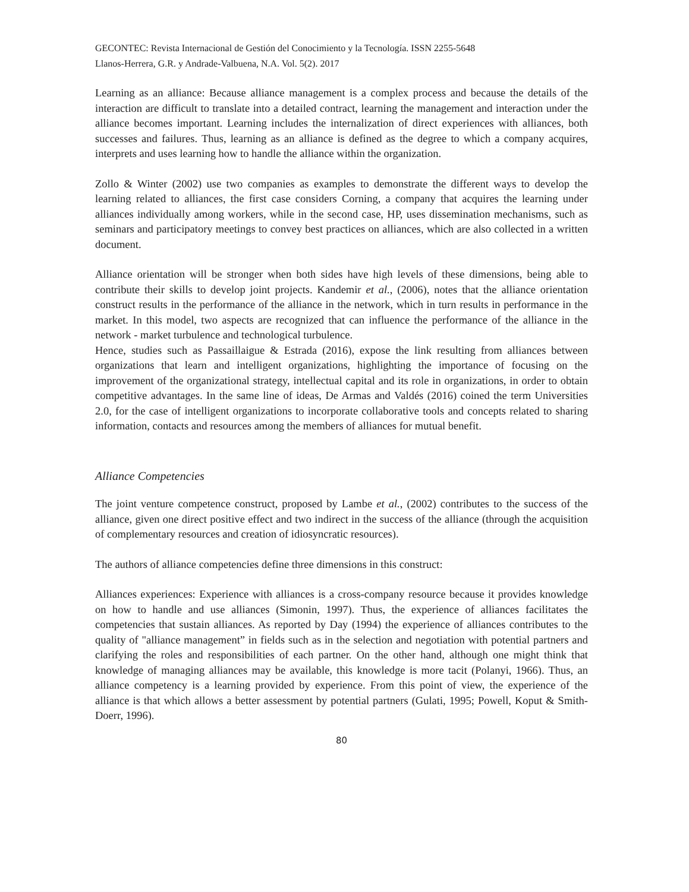GECONTEC: Revista Internacional de Gestión del Conocimiento y la Tecnología. ISSN 2255-5648
Llanos-Herrera, G.R. y Andrade-Valbuena, N.A. Vol. 5(2). 2017
Learning as an alliance: Because alliance management is a complex process and because the details of the interaction are difficult to translate into a detailed contract, learning the management and interaction under the alliance becomes important. Learning includes the internalization of direct experiences with alliances, both successes and failures. Thus, learning as an alliance is defined as the degree to which a company acquires, interprets and uses learning how to handle the alliance within the organization.
Zollo & Winter (2002) use two companies as examples to demonstrate the different ways to develop the learning related to alliances, the first case considers Corning, a company that acquires the learning under alliances individually among workers, while in the second case, HP, uses dissemination mechanisms, such as seminars and participatory meetings to convey best practices on alliances, which are also collected in a written document.
Alliance orientation will be stronger when both sides have high levels of these dimensions, being able to contribute their skills to develop joint projects. Kandemir et al., (2006), notes that the alliance orientation construct results in the performance of the alliance in the network, which in turn results in performance in the market. In this model, two aspects are recognized that can influence the performance of the alliance in the network - market turbulence and technological turbulence.
Hence, studies such as Passaillaigue & Estrada (2016), expose the link resulting from alliances between organizations that learn and intelligent organizations, highlighting the importance of focusing on the improvement of the organizational strategy, intellectual capital and its role in organizations, in order to obtain competitive advantages. In the same line of ideas, De Armas and Valdés (2016) coined the term Universities 2.0, for the case of intelligent organizations to incorporate collaborative tools and concepts related to sharing information, contacts and resources among the members of alliances for mutual benefit.
Alliance Competencies
The joint venture competence construct, proposed by Lambe et al., (2002) contributes to the success of the alliance, given one direct positive effect and two indirect in the success of the alliance (through the acquisition of complementary resources and creation of idiosyncratic resources).
The authors of alliance competencies define three dimensions in this construct:
Alliances experiences: Experience with alliances is a cross-company resource because it provides knowledge on how to handle and use alliances (Simonin, 1997). Thus, the experience of alliances facilitates the competencies that sustain alliances. As reported by Day (1994) the experience of alliances contributes to the quality of "alliance management” in fields such as in the selection and negotiation with potential partners and clarifying the roles and responsibilities of each partner. On the other hand, although one might think that knowledge of managing alliances may be available, this knowledge is more tacit (Polanyi, 1966). Thus, an alliance competency is a learning provided by experience. From this point of view, the experience of the alliance is that which allows a better assessment by potential partners (Gulati, 1995; Powell, Koput & Smith-Doerr, 1996).
80